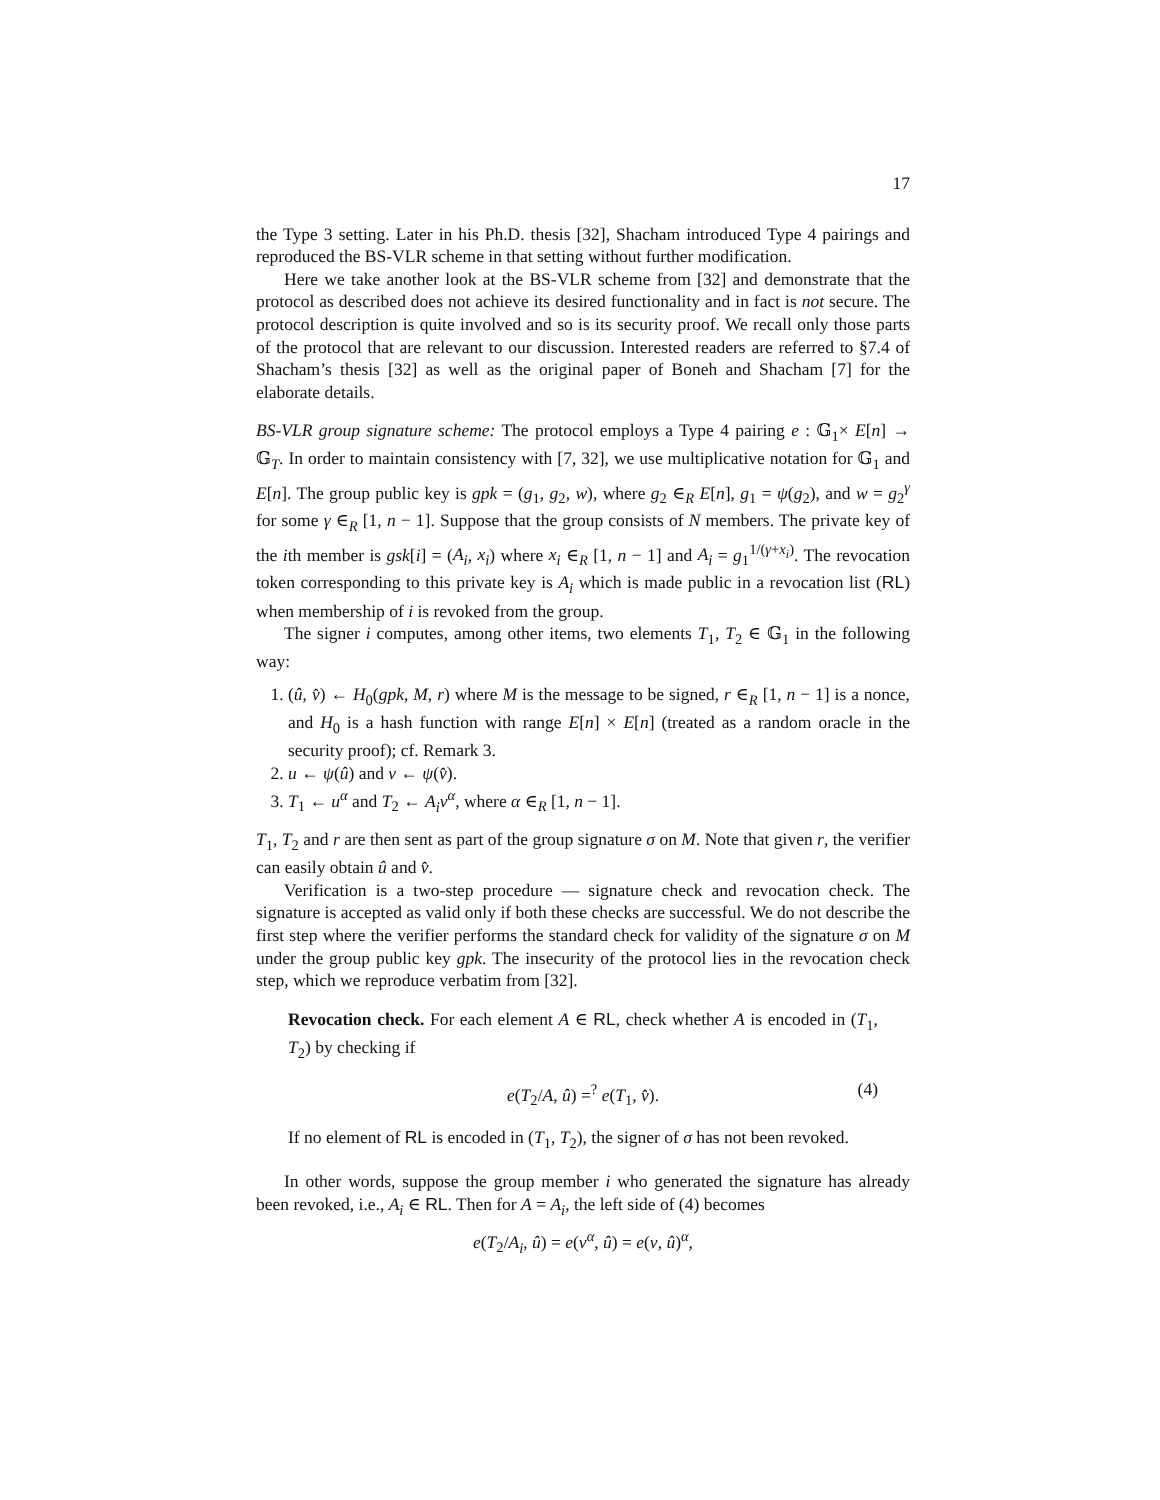17
the Type 3 setting. Later in his Ph.D. thesis [32], Shacham introduced Type 4 pairings and reproduced the BS-VLR scheme in that setting without further modification.
Here we take another look at the BS-VLR scheme from [32] and demonstrate that the protocol as described does not achieve its desired functionality and in fact is not secure. The protocol description is quite involved and so is its security proof. We recall only those parts of the protocol that are relevant to our discussion. Interested readers are referred to §7.4 of Shacham’s thesis [32] as well as the original paper of Boneh and Shacham [7] for the elaborate details.
BS-VLR group signature scheme: The protocol employs a Type 4 pairing e : 𝔾<sub>1</sub>× E[n] → 𝔾<sub>T</sub>. In order to maintain consistency with [7, 32], we use multiplicative notation for 𝔾<sub>1</sub> and E[n]. The group public key is gpk = (g<sub>1</sub>, g<sub>2</sub>, w), where g<sub>2</sub> ∈<sub>R</sub> E[n], g<sub>1</sub> = ψ(g<sub>2</sub>), and w = g<sub>2</sub><sup>γ</sup> for some γ ∈<sub>R</sub> [1, n − 1]. Suppose that the group consists of N members. The private key of the ith member is gsk[i] = (A<sub>i</sub>, x<sub>i</sub>) where x<sub>i</sub> ∈<sub>R</sub> [1, n − 1] and A<sub>i</sub> = g<sub>1</sub><sup>1/(γ+x<sub>i</sub>)</sup>. The revocation token corresponding to this private key is A<sub>i</sub> which is made public in a revocation list (RL) when membership of i is revoked from the group.
The signer i computes, among other items, two elements T<sub>1</sub>, T<sub>2</sub> ∈ 𝔾<sub>1</sub> in the following way:
1. (û, v̂) ← H<sub>0</sub>(gpk, M, r) where M is the message to be signed, r ∈<sub>R</sub> [1, n − 1] is a nonce, and H<sub>0</sub> is a hash function with range E[n] × E[n] (treated as a random oracle in the security proof); cf. Remark 3.
2. u ← ψ(û) and v ← ψ(v̂).
3. T<sub>1</sub> ← u<sup>α</sup> and T<sub>2</sub> ← A<sub>i</sub>v<sup>α</sup>, where α ∈<sub>R</sub> [1, n − 1].
T<sub>1</sub>, T<sub>2</sub> and r are then sent as part of the group signature σ on M. Note that given r, the verifier can easily obtain û and v̂.
Verification is a two-step procedure — signature check and revocation check. The signature is accepted as valid only if both these checks are successful. We do not describe the first step where the verifier performs the standard check for validity of the signature σ on M under the group public key gpk. The insecurity of the protocol lies in the revocation check step, which we reproduce verbatim from [32].
Revocation check. For each element A ∈ RL, check whether A is encoded in (T<sub>1</sub>, T<sub>2</sub>) by checking if
e(T<sub>2</sub>/A, û) =<sup>?</sup> e(T<sub>1</sub>, v̂). (4)
If no element of RL is encoded in (T<sub>1</sub>, T<sub>2</sub>), the signer of σ has not been revoked.
In other words, suppose the group member i who generated the signature has already been revoked, i.e., A<sub>i</sub> ∈ RL. Then for A = A<sub>i</sub>, the left side of (4) becomes
e(T<sub>2</sub>/A<sub>i</sub>, û) = e(v<sup>α</sup>, û) = e(v, û)<sup>α</sup>,